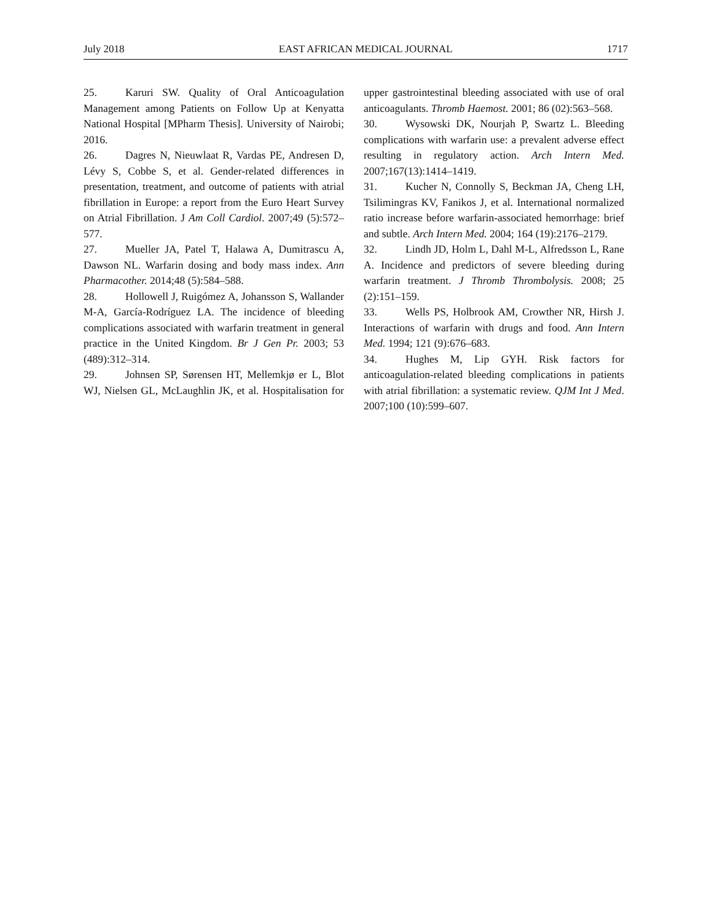July 2018 EAST AFRICAN MEDICAL JOURNAL 1717
25. Karuri SW. Quality of Oral Anticoagulation Management among Patients on Follow Up at Kenyatta National Hospital [MPharm Thesis]. University of Nairobi; 2016.
26. Dagres N, Nieuwlaat R, Vardas PE, Andresen D, Lévy S, Cobbe S, et al. Gender-related differences in presentation, treatment, and outcome of patients with atrial fibrillation in Europe: a report from the Euro Heart Survey on Atrial Fibrillation. J Am Coll Cardiol. 2007;49 (5):572–577.
27. Mueller JA, Patel T, Halawa A, Dumitrascu A, Dawson NL. Warfarin dosing and body mass index. Ann Pharmacother. 2014;48 (5):584–588.
28. Hollowell J, Ruigómez A, Johansson S, Wallander M-A, García-Rodríguez LA. The incidence of bleeding complications associated with warfarin treatment in general practice in the United Kingdom. Br J Gen Pr. 2003; 53 (489):312–314.
29. Johnsen SP, Sørensen HT, Mellemkjø er L, Blot WJ, Nielsen GL, McLaughlin JK, et al. Hospitalisation for upper gastrointestinal bleeding associated with use of oral anticoagulants. Thromb Haemost. 2001; 86 (02):563–568.
30. Wysowski DK, Nourjah P, Swartz L. Bleeding complications with warfarin use: a prevalent adverse effect resulting in regulatory action. Arch Intern Med. 2007;167(13):1414–1419.
31. Kucher N, Connolly S, Beckman JA, Cheng LH, Tsilimingras KV, Fanikos J, et al. International normalized ratio increase before warfarin-associated hemorrhage: brief and subtle. Arch Intern Med. 2004; 164 (19):2176–2179.
32. Lindh JD, Holm L, Dahl M-L, Alfredsson L, Rane A. Incidence and predictors of severe bleeding during warfarin treatment. J Thromb Thrombolysis. 2008; 25 (2):151–159.
33. Wells PS, Holbrook AM, Crowther NR, Hirsh J. Interactions of warfarin with drugs and food. Ann Intern Med. 1994; 121 (9):676–683.
34. Hughes M, Lip GYH. Risk factors for anticoagulation-related bleeding complications in patients with atrial fibrillation: a systematic review. QJM Int J Med. 2007;100 (10):599–607.